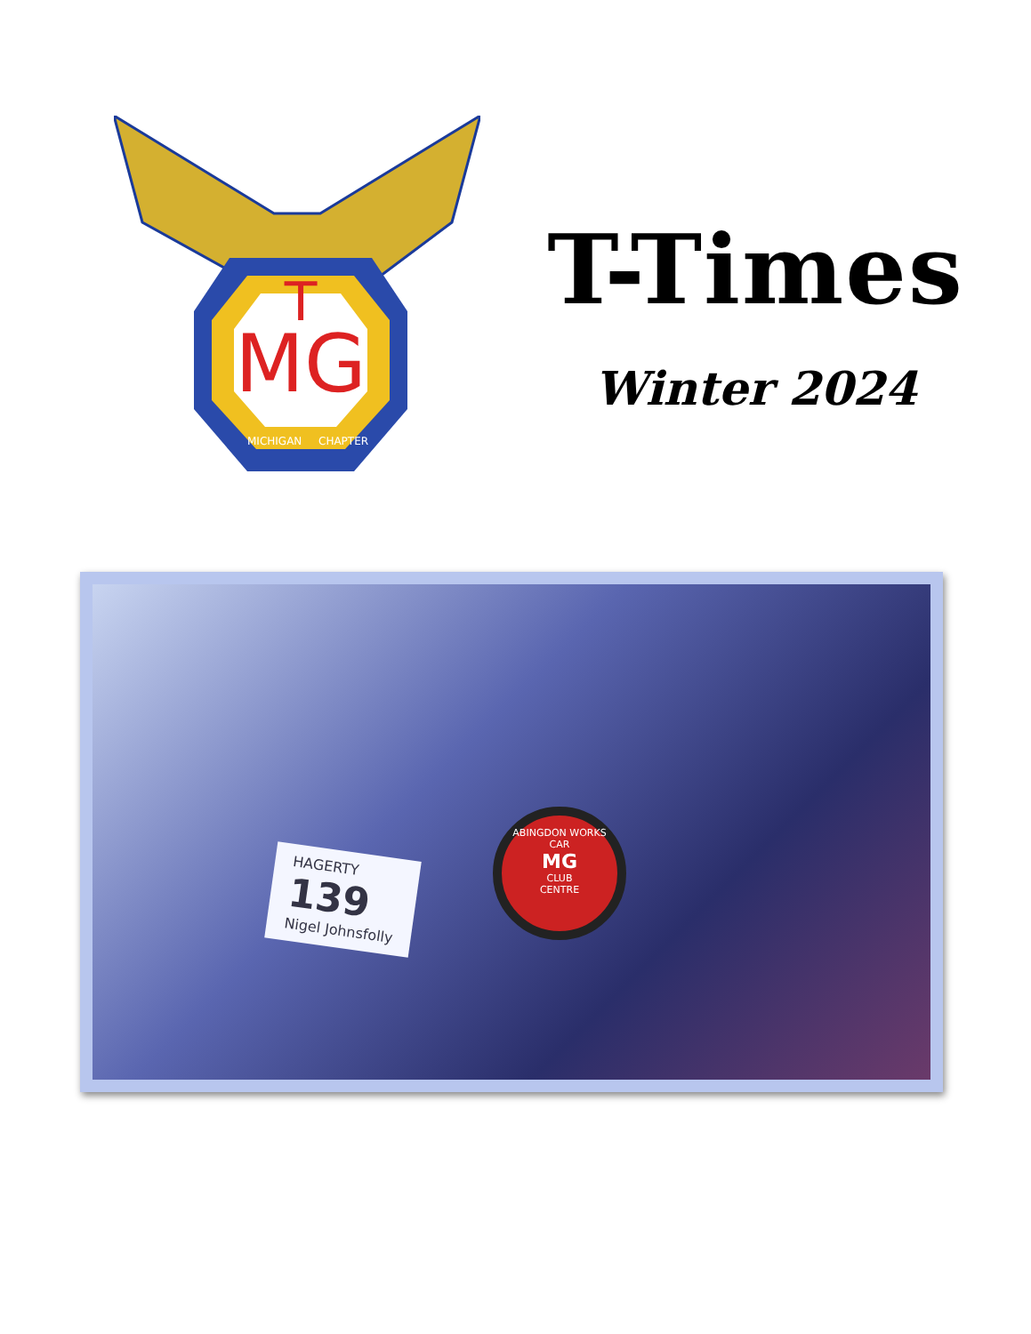MG
T
MICHIGAN
CHAPTER
T-Times
Winter 2024
HAGERTY
139
Nigel Johnsfolly
ABINGDON WORKS
CAR
MG
CLUB
CENTRE